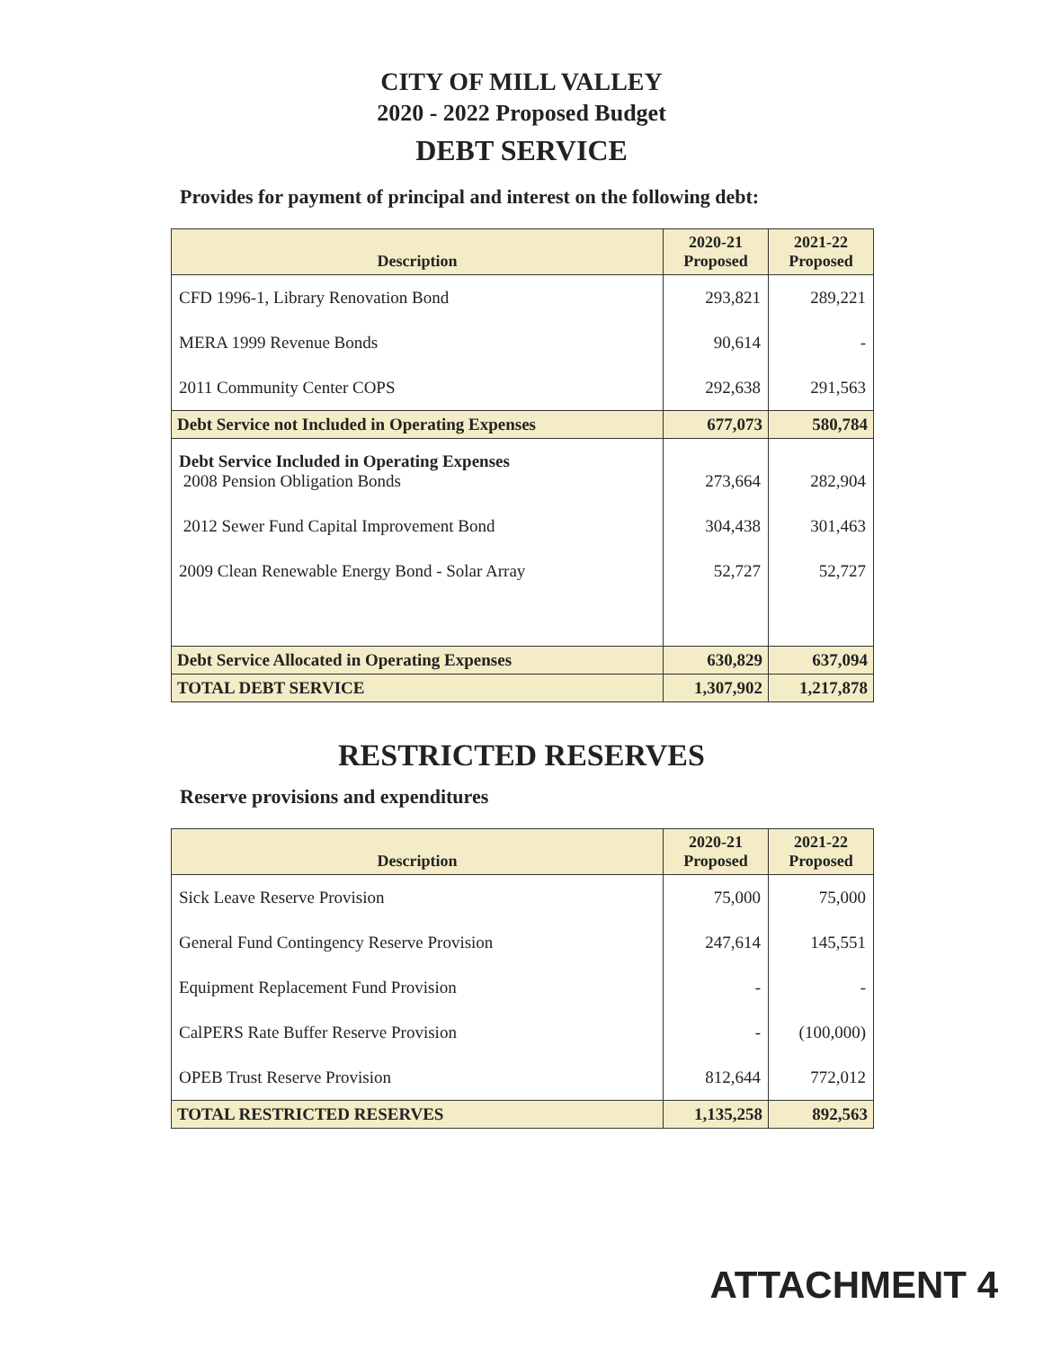CITY OF MILL VALLEY
2020 - 2022 Proposed Budget
DEBT SERVICE
Provides for payment of principal and interest on the following debt:
| Description | 2020-21 Proposed | 2021-22 Proposed |
| --- | --- | --- |
| CFD 1996-1, Library Renovation Bond | 293,821 | 289,221 |
| MERA 1999 Revenue Bonds | 90,614 | - |
| 2011 Community Center COPS | 292,638 | 291,563 |
| Debt Service not Included in Operating Expenses | 677,073 | 580,784 |
| Debt Service Included in Operating Expenses 2008 Pension Obligation Bonds | 273,664 | 282,904 |
| 2012 Sewer Fund Capital Improvement Bond | 304,438 | 301,463 |
| 2009 Clean Renewable Energy Bond - Solar Array | 52,727 | 52,727 |
| Debt Service Allocated in Operating Expenses | 630,829 | 637,094 |
| TOTAL DEBT SERVICE | 1,307,902 | 1,217,878 |
RESTRICTED RESERVES
Reserve provisions and expenditures
| Description | 2020-21 Proposed | 2021-22 Proposed |
| --- | --- | --- |
| Sick Leave Reserve Provision | 75,000 | 75,000 |
| General Fund Contingency Reserve Provision | 247,614 | 145,551 |
| Equipment Replacement Fund Provision | - | - |
| CalPERS Rate Buffer Reserve Provision | - | (100,000) |
| OPEB Trust Reserve Provision | 812,644 | 772,012 |
| TOTAL RESTRICTED RESERVES | 1,135,258 | 892,563 |
ATTACHMENT 4